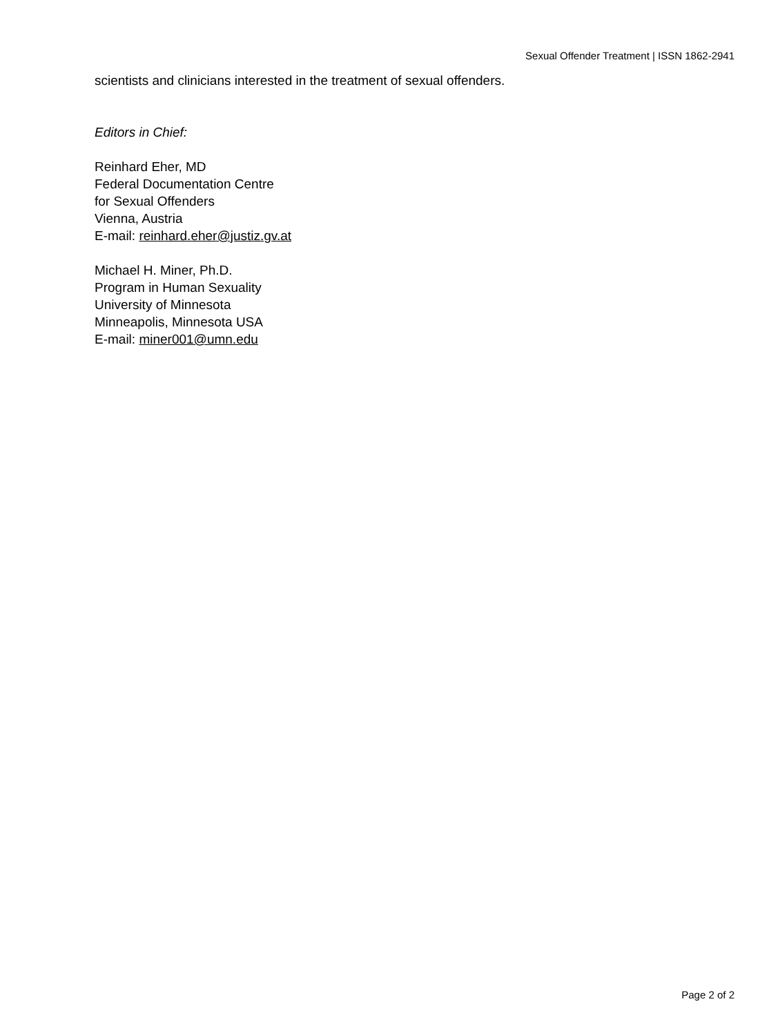Sexual Offender Treatment | ISSN 1862-2941
scientists and clinicians interested in the treatment of sexual offenders.
Editors in Chief:
Reinhard Eher, MD
Federal Documentation Centre
for Sexual Offenders
Vienna, Austria
E-mail: reinhard.eher@justiz.gv.at
Michael H. Miner, Ph.D.
Program in Human Sexuality
University of Minnesota
Minneapolis, Minnesota USA
E-mail: miner001@umn.edu
Page 2 of 2